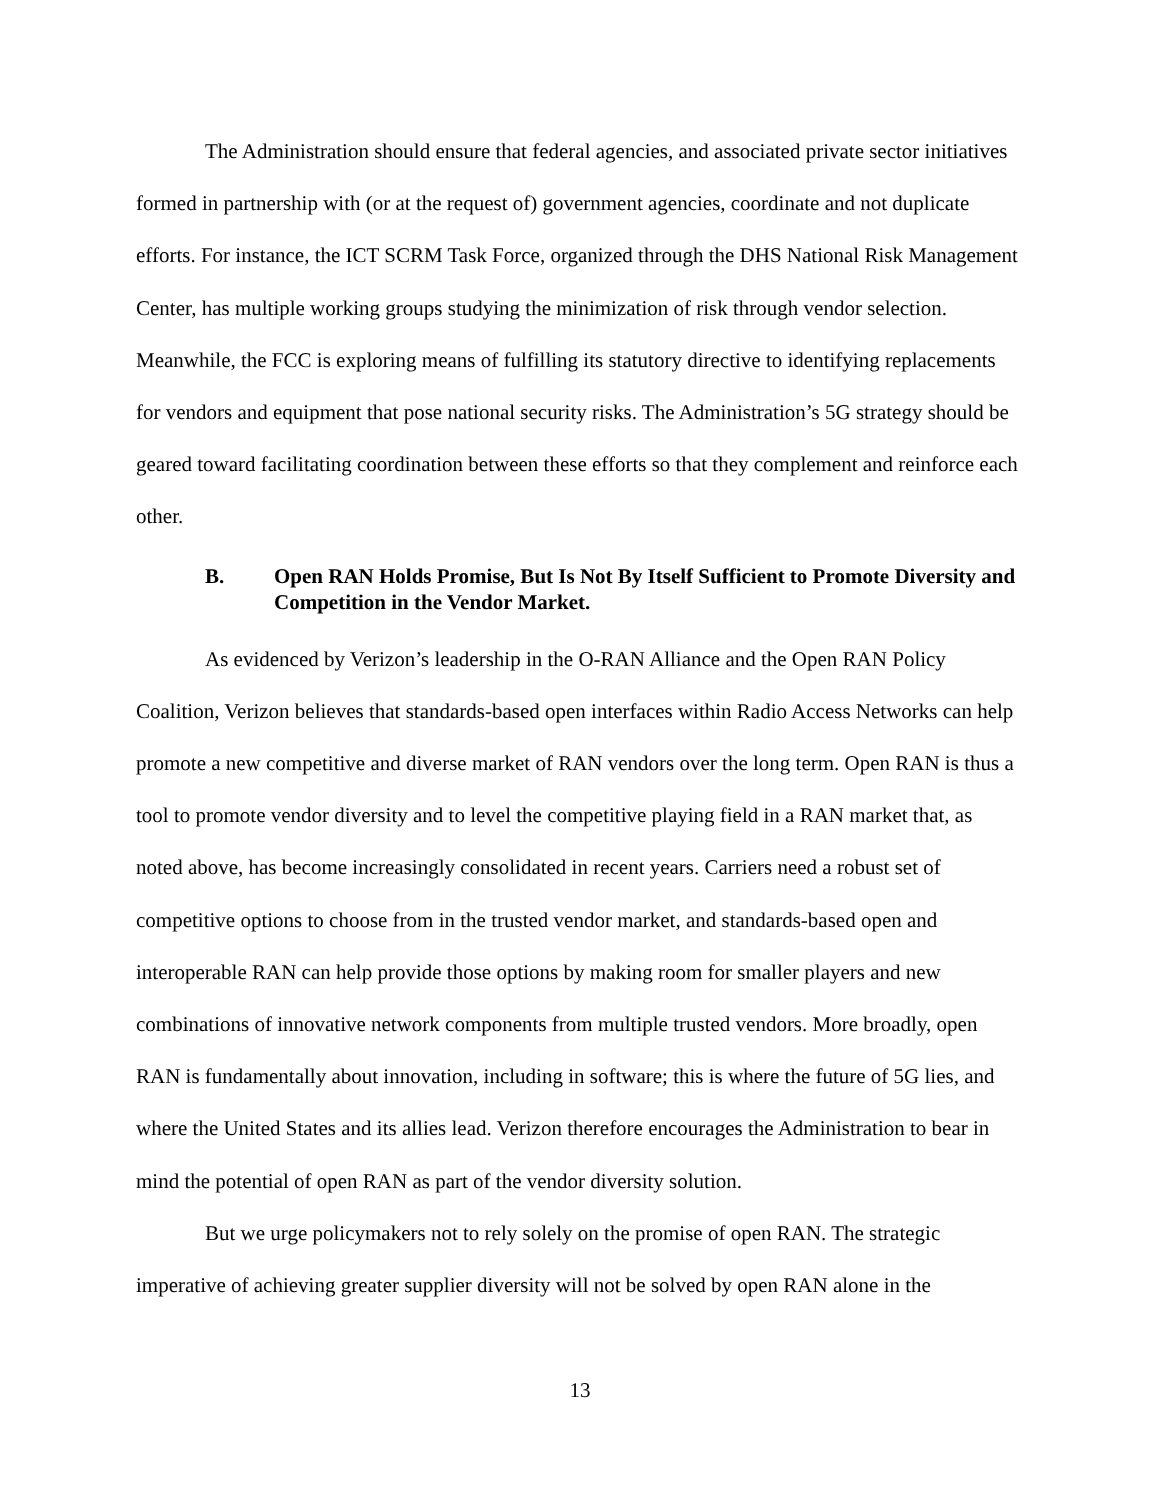The Administration should ensure that federal agencies, and associated private sector initiatives formed in partnership with (or at the request of) government agencies, coordinate and not duplicate efforts. For instance, the ICT SCRM Task Force, organized through the DHS National Risk Management Center, has multiple working groups studying the minimization of risk through vendor selection. Meanwhile, the FCC is exploring means of fulfilling its statutory directive to identifying replacements for vendors and equipment that pose national security risks. The Administration’s 5G strategy should be geared toward facilitating coordination between these efforts so that they complement and reinforce each other.
B. Open RAN Holds Promise, But Is Not By Itself Sufficient to Promote Diversity and Competition in the Vendor Market.
As evidenced by Verizon’s leadership in the O-RAN Alliance and the Open RAN Policy Coalition, Verizon believes that standards-based open interfaces within Radio Access Networks can help promote a new competitive and diverse market of RAN vendors over the long term. Open RAN is thus a tool to promote vendor diversity and to level the competitive playing field in a RAN market that, as noted above, has become increasingly consolidated in recent years. Carriers need a robust set of competitive options to choose from in the trusted vendor market, and standards-based open and interoperable RAN can help provide those options by making room for smaller players and new combinations of innovative network components from multiple trusted vendors. More broadly, open RAN is fundamentally about innovation, including in software; this is where the future of 5G lies, and where the United States and its allies lead. Verizon therefore encourages the Administration to bear in mind the potential of open RAN as part of the vendor diversity solution.
But we urge policymakers not to rely solely on the promise of open RAN. The strategic imperative of achieving greater supplier diversity will not be solved by open RAN alone in the
13